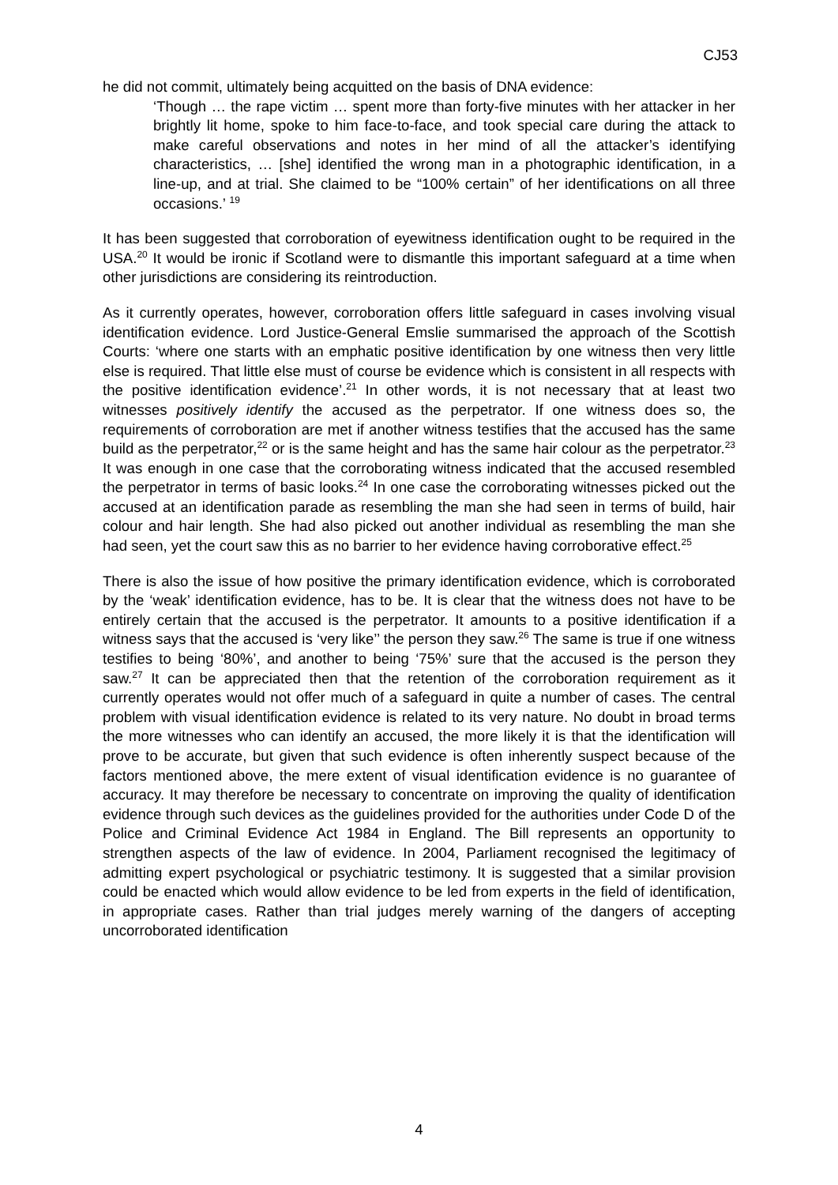CJ53
he did not commit, ultimately being acquitted on the basis of DNA evidence:
‘Though … the rape victim … spent more than forty-five minutes with her attacker in her brightly lit home, spoke to him face-to-face, and took special care during the attack to make careful observations and notes in her mind of all the attacker’s identifying characteristics, … [she] identified the wrong man in a photographic identification, in a line-up, and at trial. She claimed to be “100% certain” of her identifications on all three occasions.’ <sup>19</sup>
It has been suggested that corroboration of eyewitness identification ought to be required in the USA.<sup>20</sup> It would be ironic if Scotland were to dismantle this important safeguard at a time when other jurisdictions are considering its reintroduction.
As it currently operates, however, corroboration offers little safeguard in cases involving visual identification evidence. Lord Justice-General Emslie summarised the approach of the Scottish Courts: ‘where one starts with an emphatic positive identification by one witness then very little else is required. That little else must of course be evidence which is consistent in all respects with the positive identification evidence’.<sup>21</sup> In other words, it is not necessary that at least two witnesses positively identify the accused as the perpetrator. If one witness does so, the requirements of corroboration are met if another witness testifies that the accused has the same build as the perpetrator,<sup>22</sup> or is the same height and has the same hair colour as the perpetrator.<sup>23</sup> It was enough in one case that the corroborating witness indicated that the accused resembled the perpetrator in terms of basic looks.<sup>24</sup> In one case the corroborating witnesses picked out the accused at an identification parade as resembling the man she had seen in terms of build, hair colour and hair length. She had also picked out another individual as resembling the man she had seen, yet the court saw this as no barrier to her evidence having corroborative effect.<sup>25</sup>
There is also the issue of how positive the primary identification evidence, which is corroborated by the ‘weak’ identification evidence, has to be. It is clear that the witness does not have to be entirely certain that the accused is the perpetrator. It amounts to a positive identification if a witness says that the accused is ‘very like’’ the person they saw.<sup>26</sup> The same is true if one witness testifies to being ‘80%’, and another to being ‘75%’ sure that the accused is the person they saw.<sup>27</sup> It can be appreciated then that the retention of the corroboration requirement as it currently operates would not offer much of a safeguard in quite a number of cases. The central problem with visual identification evidence is related to its very nature. No doubt in broad terms the more witnesses who can identify an accused, the more likely it is that the identification will prove to be accurate, but given that such evidence is often inherently suspect because of the factors mentioned above, the mere extent of visual identification evidence is no guarantee of accuracy. It may therefore be necessary to concentrate on improving the quality of identification evidence through such devices as the guidelines provided for the authorities under Code D of the Police and Criminal Evidence Act 1984 in England. The Bill represents an opportunity to strengthen aspects of the law of evidence. In 2004, Parliament recognised the legitimacy of admitting expert psychological or psychiatric testimony. It is suggested that a similar provision could be enacted which would allow evidence to be led from experts in the field of identification, in appropriate cases. Rather than trial judges merely warning of the dangers of accepting uncorroborated identification
4